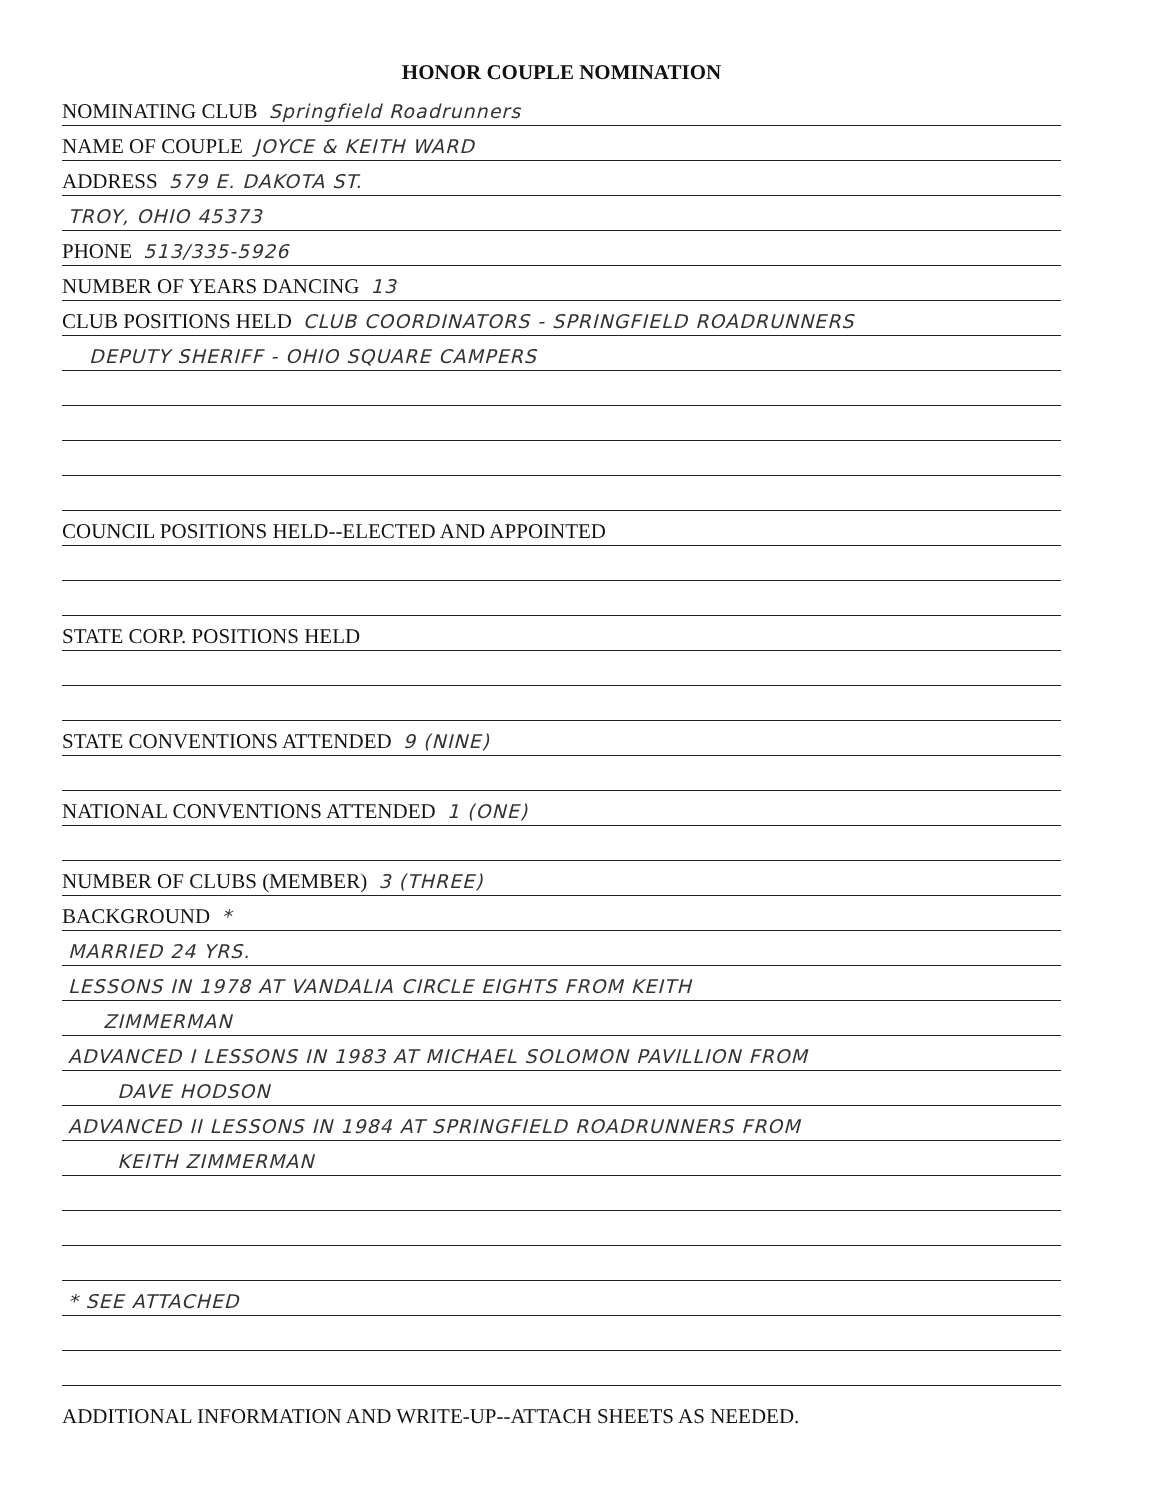HONOR COUPLE NOMINATION
NOMINATING CLUB Springfield Roadrunners
NAME OF COUPLE JOYCE & KEITH WARD
ADDRESS 579 E. DAKOTA ST.
TROY, OHIO 45373
PHONE 513/335-5926
NUMBER OF YEARS DANCING 13
CLUB POSITIONS HELD CLUB COORDINATORS - SPRINGFIELD ROADRUNNERS
DEPUTY SHERIFF - OHIO SQUARE CAMPERS
COUNCIL POSITIONS HELD--ELECTED AND APPOINTED
STATE CORP. POSITIONS HELD
STATE CONVENTIONS ATTENDED 9 (NINE)
NATIONAL CONVENTIONS ATTENDED 1 (ONE)
NUMBER OF CLUBS (MEMBER) 3 (THREE)
BACKGROUND *
MARRIED 24 YRS.
LESSONS IN 1978 AT VANDALIA CIRCLE EIGHTS FROM KEITH
ZIMMERMAN
ADVANCED I LESSONS IN 1983 AT MICHAEL SOLOMON PAVILLION FROM
DAVE HODSON
ADVANCED II LESSONS IN 1984 AT SPRINGFIELD ROADRUNNERS FROM
KEITH ZIMMERMAN
* SEE ATTACHED
ADDITIONAL INFORMATION AND WRITE-UP--ATTACH SHEETS AS NEEDED.